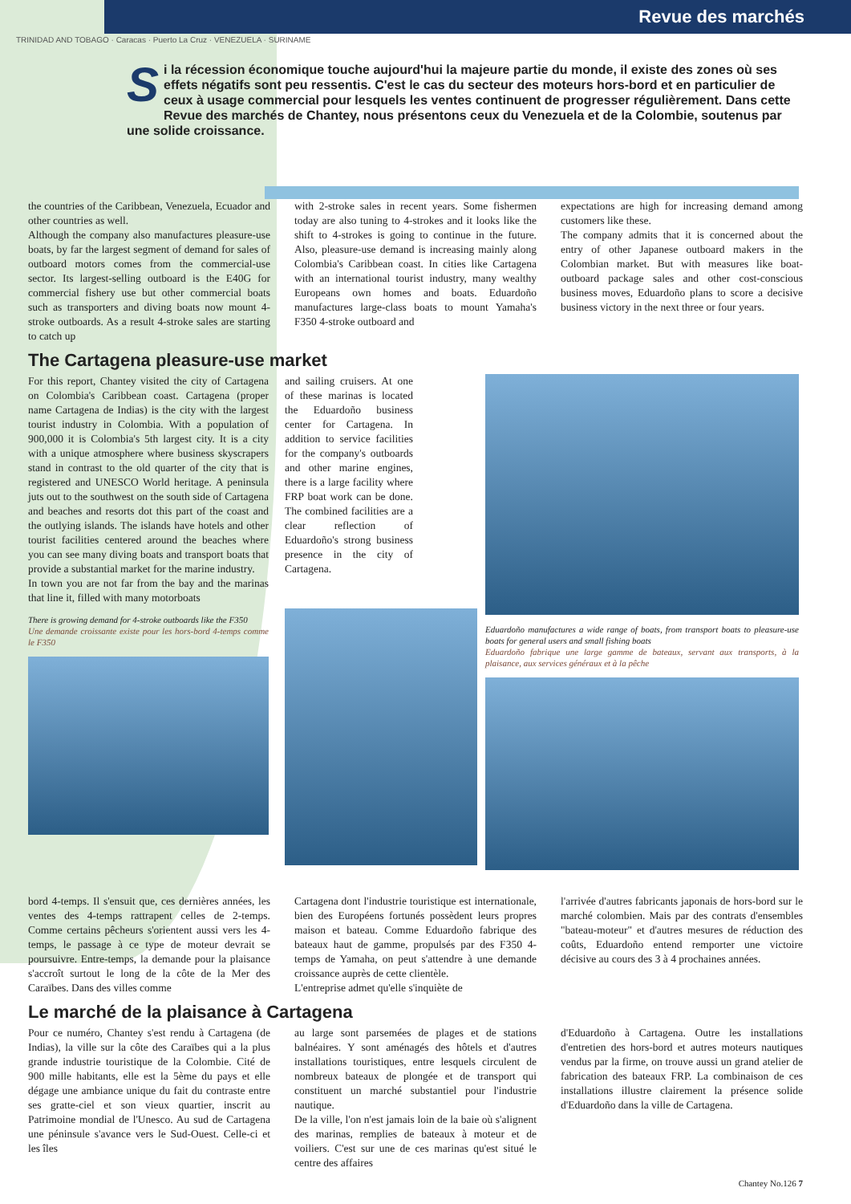Revue des marchés
TRINIDAD AND TOBAGO · Caracas · Puerto La Cruz · VENEZUELA · SURINAME
Si la récession économique touche aujourd'hui la majeure partie du monde, il existe des zones où ses effets négatifs sont peu ressentis. C'est le cas du secteur des moteurs hors-bord et en particulier de ceux à usage commercial pour lesquels les ventes continuent de progresser régulièrement. Dans cette Revue des marchés de Chantey, nous présentons ceux du Venezuela et de la Colombie, soutenus par une solide croissance.
the countries of the Caribbean, Venezuela, Ecuador and other countries as well.
Although the company also manufactures pleasure-use boats, by far the largest segment of demand for sales of outboard motors comes from the commercial-use sector. Its largest-selling outboard is the E40G for commercial fishery use but other commercial boats such as transporters and diving boats now mount 4-stroke outboards. As a result 4-stroke sales are starting to catch up
with 2-stroke sales in recent years. Some fishermen today are also tuning to 4-strokes and it looks like the shift to 4-strokes is going to continue in the future. Also, pleasure-use demand is increasing mainly along Colombia's Caribbean coast. In cities like Cartagena with an international tourist industry, many wealthy Europeans own homes and boats. Eduardoño manufactures large-class boats to mount Yamaha's F350 4-stroke outboard and
expectations are high for increasing demand among customers like these.
The company admits that it is concerned about the entry of other Japanese outboard makers in the Colombian market. But with measures like boat-outboard package sales and other cost-conscious business moves, Eduardoño plans to score a decisive business victory in the next three or four years.
The Cartagena pleasure-use market
For this report, Chantey visited the city of Cartagena on Colombia's Caribbean coast. Cartagena (proper name Cartagena de Indias) is the city with the largest tourist industry in Colombia. With a population of 900,000 it is Colombia's 5th largest city. It is a city with a unique atmosphere where business skyscrapers stand in contrast to the old quarter of the city that is registered and UNESCO World heritage. A peninsula juts out to the southwest on the south side of Cartagena and beaches and resorts dot this part of the coast and the outlying islands. The islands have hotels and other tourist facilities centered around the beaches where you can see many diving boats and transport boats that provide a substantial market for the marine industry.
In town you are not far from the bay and the marinas that line it, filled with many motorboats
There is growing demand for 4-stroke outboards like the F350
Une demande croissante existe pour les hors-bord 4-temps comme le F350
and sailing cruisers. At one of these marinas is located the Eduardoño business center for Cartagena. In addition to service facilities for the company's outboards and other marine engines, there is a large facility where FRP boat work can be done. The combined facilities are a clear reflection of Eduardoño's strong business presence in the city of Cartagena.
Eduardoño manufactures a wide range of boats, from transport boats to pleasure-use boats for general users and small fishing boats
Eduardoño fabrique une large gamme de bateaux, servant aux transports, à la plaisance, aux services généraux et à la pêche
bord 4-temps. Il s'ensuit que, ces dernières années, les ventes des 4-temps rattrapent celles de 2-temps. Comme certains pêcheurs s'orientent aussi vers les 4-temps, le passage à ce type de moteur devrait se poursuivre. Entre-temps, la demande pour la plaisance s'accroît surtout le long de la côte de la Mer des Caraïbes. Dans des villes comme
Cartagena dont l'industrie touristique est internationale, bien des Européens fortunés possèdent leurs propres maison et bateau. Comme Eduardoño fabrique des bateaux haut de gamme, propulsés par des F350 4-temps de Yamaha, on peut s'attendre à une demande croissance auprès de cette clientèle.
L'entreprise admet qu'elle s'inquiète de
l'arrivée d'autres fabricants japonais de hors-bord sur le marché colombien. Mais par des contrats d'ensembles "bateau-moteur" et d'autres mesures de réduction des coûts, Eduardoño entend remporter une victoire décisive au cours des 3 à 4 prochaines années.
Le marché de la plaisance à Cartagena
Pour ce numéro, Chantey s'est rendu à Cartagena (de Indias), la ville sur la côte des Caraïbes qui a la plus grande industrie touristique de la Colombie. Cité de 900 mille habitants, elle est la 5ème du pays et elle dégage une ambiance unique du fait du contraste entre ses gratte-ciel et son vieux quartier, inscrit au Patrimoine mondial de l'Unesco. Au sud de Cartagena une péninsule s'avance vers le Sud-Ouest. Celle-ci et les îles
au large sont parsemées de plages et de stations balnéaires. Y sont aménagés des hôtels et d'autres installations touristiques, entre lesquels circulent de nombreux bateaux de plongée et de transport qui constituent un marché substantiel pour l'industrie nautique.
De la ville, l'on n'est jamais loin de la baie où s'alignent des marinas, remplies de bateaux à moteur et de voiliers. C'est sur une de ces marinas qu'est situé le centre des affaires
d'Eduardoño à Cartagena. Outre les installations d'entretien des hors-bord et autres moteurs nautiques vendus par la firme, on trouve aussi un grand atelier de fabrication des bateaux FRP. La combinaison de ces installations illustre clairement la présence solide d'Eduardoño dans la ville de Cartagena.
Chantey No.126 7